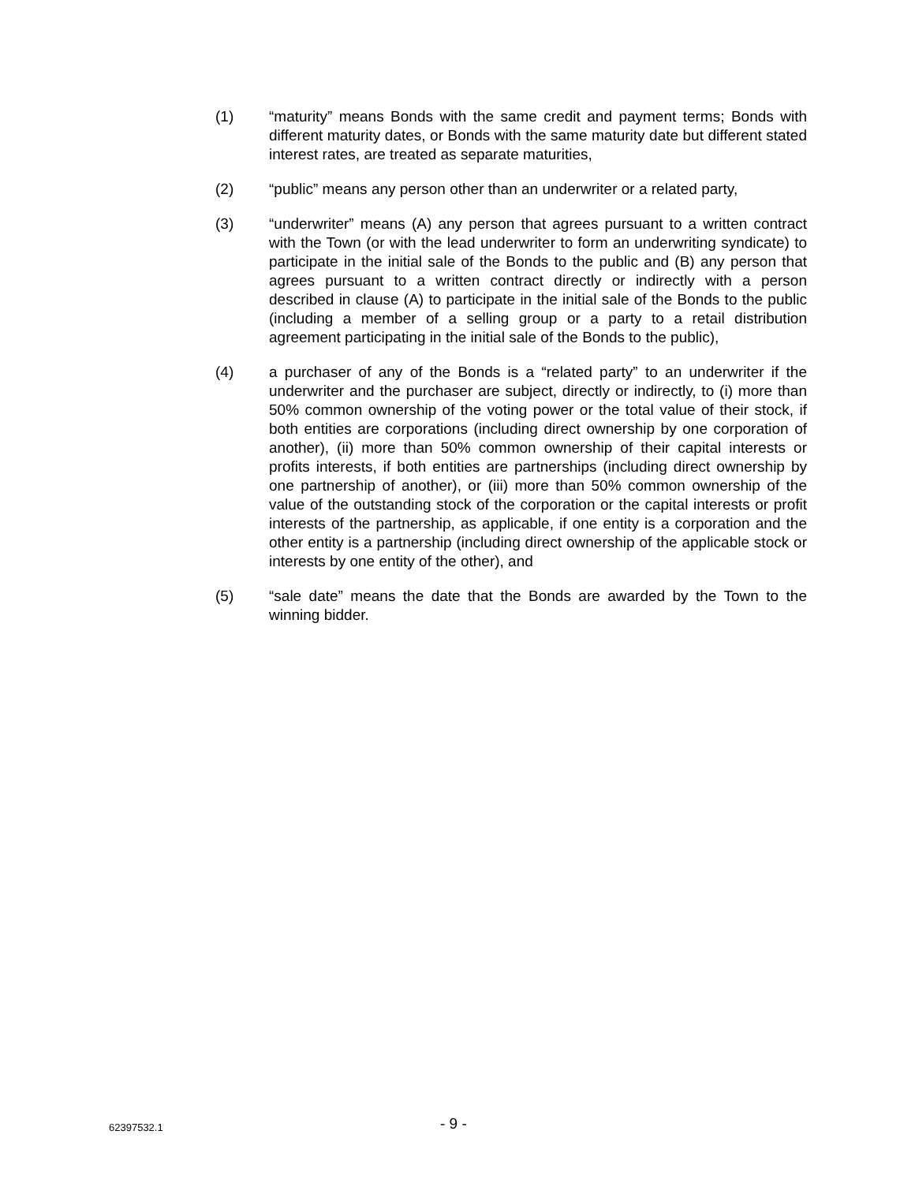(1) “maturity” means Bonds with the same credit and payment terms; Bonds with different maturity dates, or Bonds with the same maturity date but different stated interest rates, are treated as separate maturities,
(2) “public” means any person other than an underwriter or a related party,
(3) “underwriter” means (A) any person that agrees pursuant to a written contract with the Town (or with the lead underwriter to form an underwriting syndicate) to participate in the initial sale of the Bonds to the public and (B) any person that agrees pursuant to a written contract directly or indirectly with a person described in clause (A) to participate in the initial sale of the Bonds to the public (including a member of a selling group or a party to a retail distribution agreement participating in the initial sale of the Bonds to the public),
(4) a purchaser of any of the Bonds is a “related party” to an underwriter if the underwriter and the purchaser are subject, directly or indirectly, to (i) more than 50% common ownership of the voting power or the total value of their stock, if both entities are corporations (including direct ownership by one corporation of another), (ii) more than 50% common ownership of their capital interests or profits interests, if both entities are partnerships (including direct ownership by one partnership of another), or (iii) more than 50% common ownership of the value of the outstanding stock of the corporation or the capital interests or profit interests of the partnership, as applicable, if one entity is a corporation and the other entity is a partnership (including direct ownership of the applicable stock or interests by one entity of the other), and
(5) “sale date” means the date that the Bonds are awarded by the Town to the winning bidder.
62397532.1
- 9 -